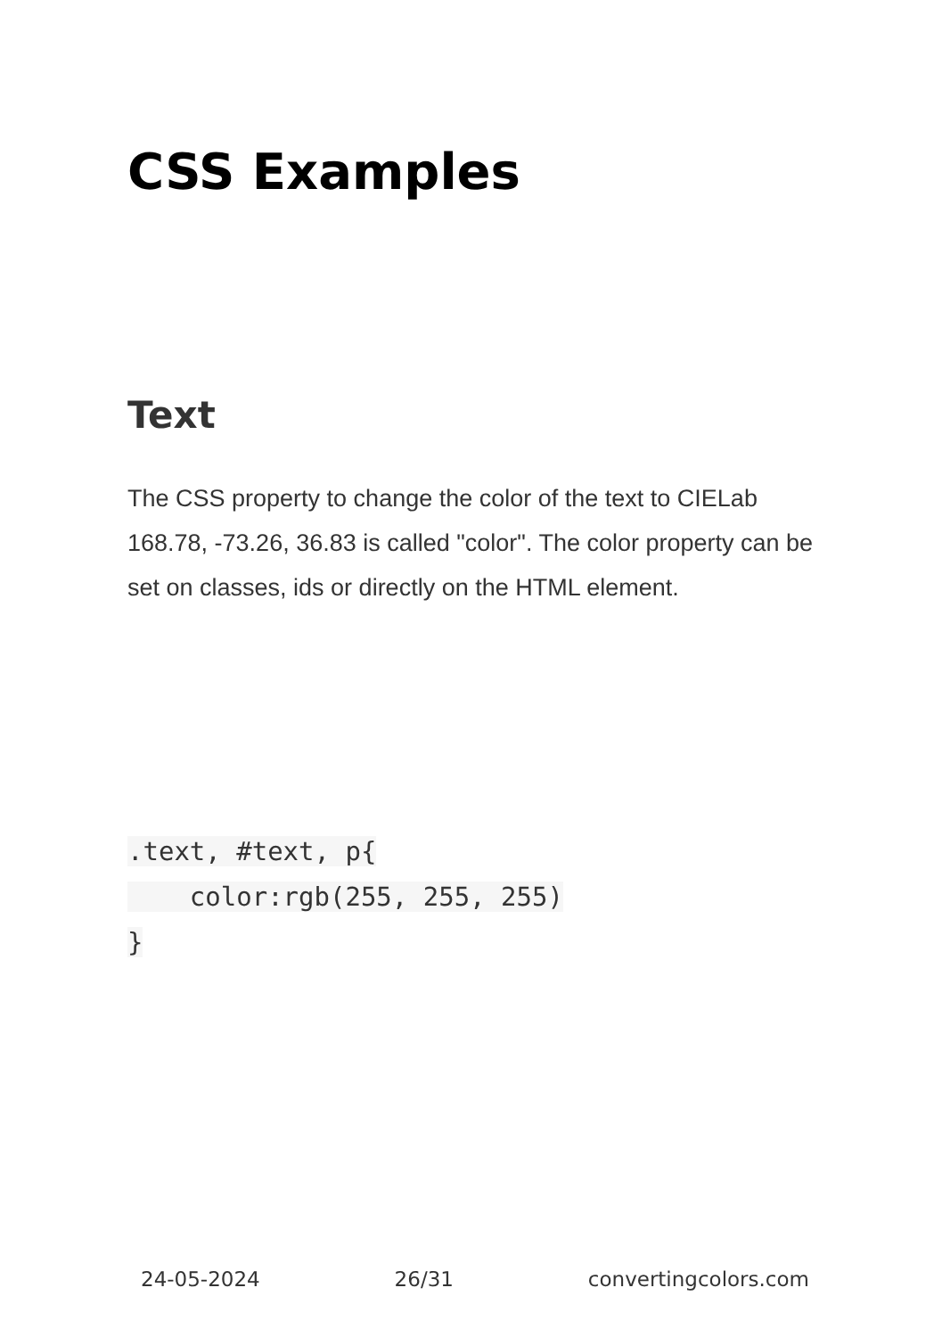CSS Examples
Text
The CSS property to change the color of the text to CIELab 168.78, -73.26, 36.83 is called "color". The color property can be set on classes, ids or directly on the HTML element.
.text, #text, p{
    color:rgb(255, 255, 255)
}
24-05-2024 26/31 convertingcolors.com